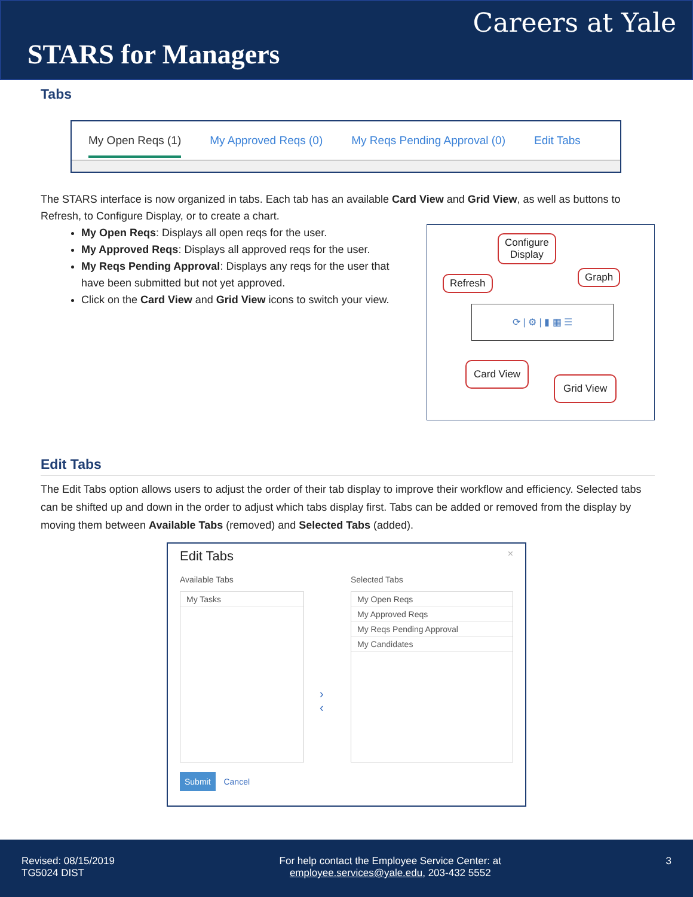Careers at Yale
STARS for Managers
Tabs
My Open Reqs (1) My Approved Reqs (0) My Reqs Pending Approval (0) Edit Tabs
The STARS interface is now organized in tabs. Each tab has an available Card View and Grid View, as well as buttons to Refresh, to Configure Display, or to create a chart.
⟳ | ⚙ | ▮ ▦ ☰
Configure
Display
Refresh Graph
Card View
Grid View
My Open Reqs: Displays all open reqs for the user.
My Approved Reqs: Displays all approved reqs for the user.
My Reqs Pending Approval: Displays any reqs for the user that have been submitted but not yet approved.
Click on the Card View and Grid View icons to switch your view.
Edit Tabs
The Edit Tabs option allows users to adjust the order of their tab display to improve their workflow and efficiency. Selected tabs can be shifted up and down in the order to adjust which tabs display first. Tabs can be added or removed from the display by moving them between Available Tabs (removed) and Selected Tabs (added).
Edit Tabs ×
Available Tabs Selected Tabs
My Tasks
›
‹
My Open Reqs
My Approved Reqs
My Reqs Pending Approval
My Candidates
Submit Cancel
Revised: 08/15/2019
TG5024 DIST
For help contact the Employee Service Center: at
employee.services@yale.edu, 203-432 5552
3